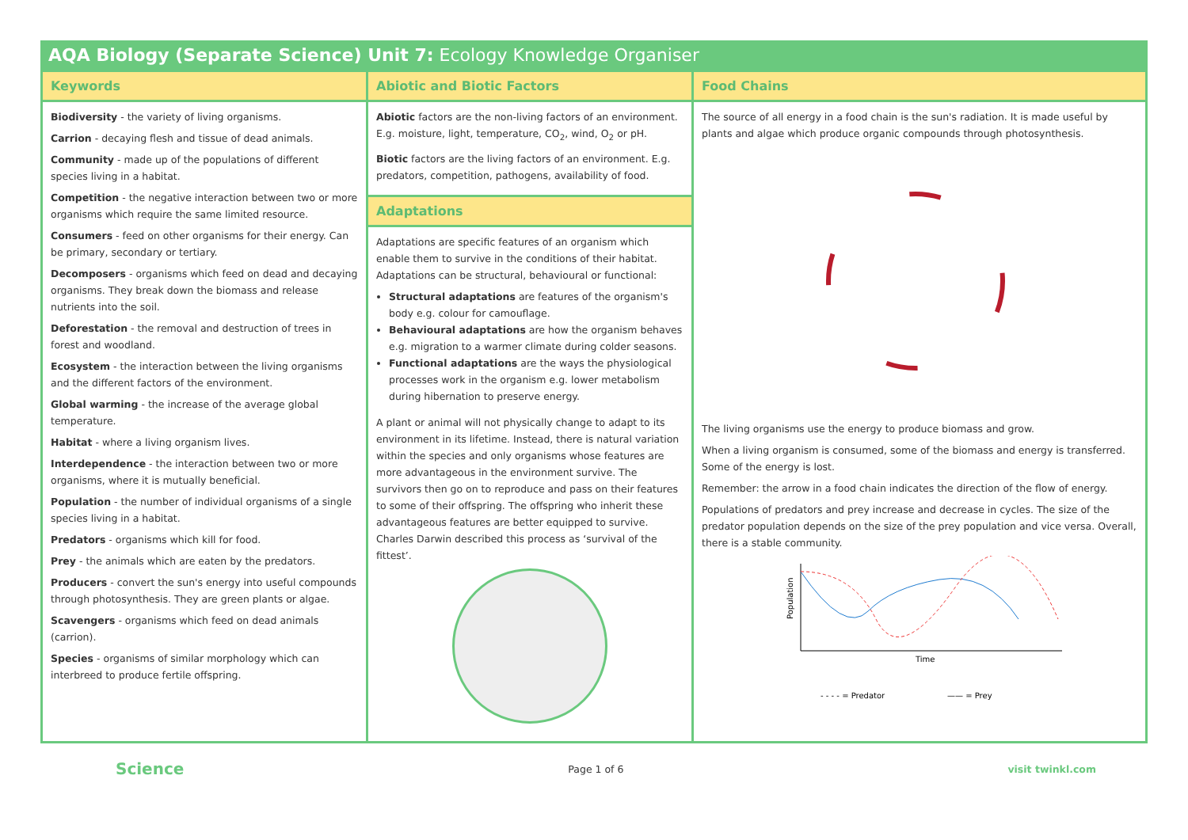AQA Biology (Separate Science) Unit 7: Ecology Knowledge Organiser
Keywords
Biodiversity - the variety of living organisms.
Carrion - decaying flesh and tissue of dead animals.
Community - made up of the populations of different species living in a habitat.
Competition - the negative interaction between two or more organisms which require the same limited resource.
Consumers - feed on other organisms for their energy. Can be primary, secondary or tertiary.
Decomposers - organisms which feed on dead and decaying organisms. They break down the biomass and release nutrients into the soil.
Deforestation - the removal and destruction of trees in forest and woodland.
Ecosystem - the interaction between the living organisms and the different factors of the environment.
Global warming - the increase of the average global temperature.
Habitat - where a living organism lives.
Interdependence - the interaction between two or more organisms, where it is mutually beneficial.
Population - the number of individual organisms of a single species living in a habitat.
Predators - organisms which kill for food.
Prey - the animals which are eaten by the predators.
Producers - convert the sun's energy into useful compounds through photosynthesis. They are green plants or algae.
Scavengers - organisms which feed on dead animals (carrion).
Species - organisms of similar morphology which can interbreed to produce fertile offspring.
Abiotic and Biotic Factors
Abiotic factors are the non-living factors of an environment. E.g. moisture, light, temperature, CO<sub>2</sub>, wind, O<sub>2</sub> or pH.
Biotic factors are the living factors of an environment. E.g. predators, competition, pathogens, availability of food.
Adaptations
Adaptations are specific features of an organism which enable them to survive in the conditions of their habitat.
Adaptations can be structural, behavioural or functional:
Structural adaptations are features of the organism's body e.g. colour for camouflage.
Behavioural adaptations are how the organism behaves e.g. migration to a warmer climate during colder seasons.
Functional adaptations are the ways the physiological processes work in the organism e.g. lower metabolism during hibernation to preserve energy.
A plant or animal will not physically change to adapt to its environment in its lifetime. Instead, there is natural variation within the species and only organisms whose features are more advantageous in the environment survive. The survivors then go on to reproduce and pass on their features to some of their offspring. The offspring who inherit these advantageous features are better equipped to survive.
Charles Darwin described this process as ‘survival of the fittest’.
Food Chains
The source of all energy in a food chain is the sun's radiation. It is made useful by plants and algae which produce organic compounds through photosynthesis.
The living organisms use the energy to produce biomass and grow.
When a living organism is consumed, some of the biomass and energy is transferred. Some of the energy is lost.
Remember: the arrow in a food chain indicates the direction of the flow of energy.
Populations of predators and prey increase and decrease in cycles. The size of the predator population depends on the size of the prey population and vice versa. Overall, there is a stable community.
Population
Time
- - - - = Predator
—— = Prey
Science Page 1 of 6 visit twinkl.com